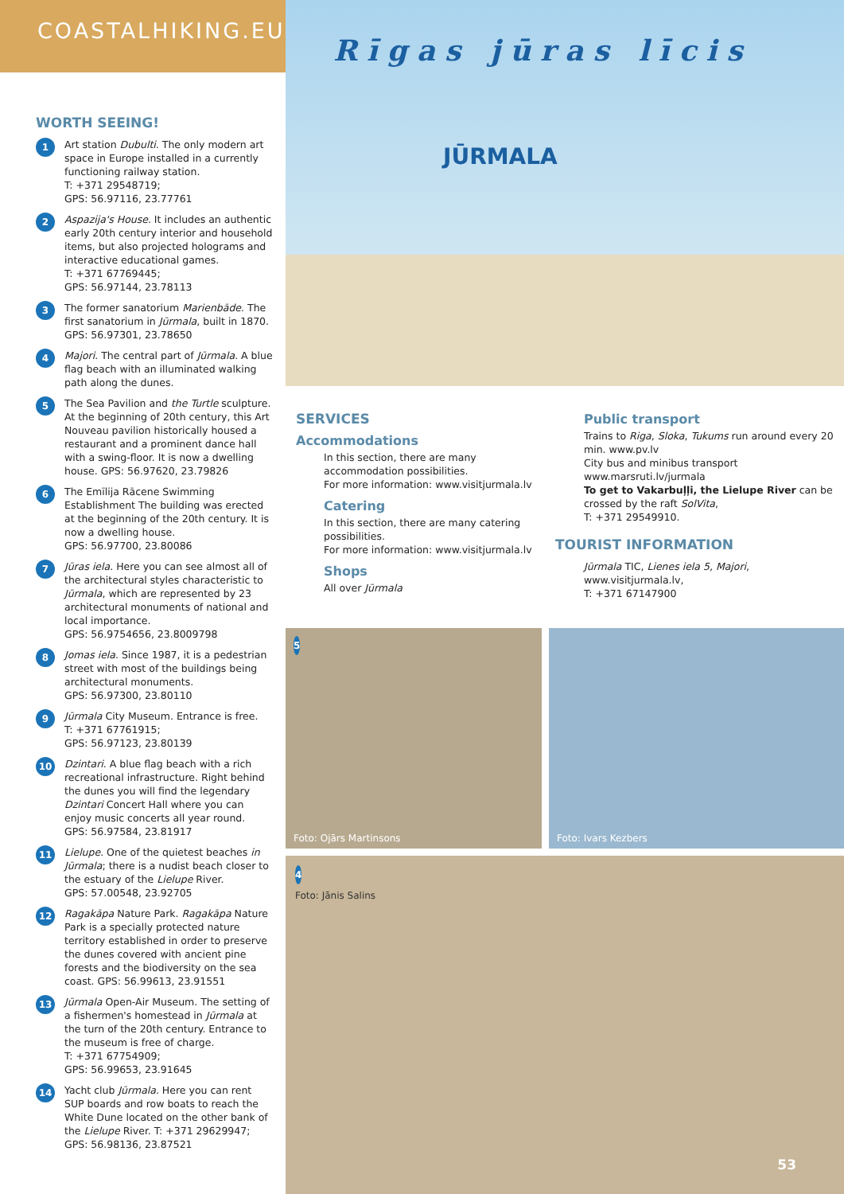COASTALHIKING.EU
WORTH SEEING!
1
Art station Dubulti. The only modern art space in Europe installed in a currently functioning railway station.
T: +371 29548719;
GPS: 56.97116, 23.77761
2
Aspazija's House. It includes an authentic early 20th century interior and household items, but also projected holograms and interactive educational games.
T: +371 67769445;
GPS: 56.97144, 23.78113
3
The former sanatorium Marienbāde. The first sanatorium in Jūrmala, built in 1870. GPS: 56.97301, 23.78650
4
Majori. The central part of Jūrmala. A blue flag beach with an illuminated walking path along the dunes.
5
The Sea Pavilion and the Turtle sculpture. At the beginning of 20th century, this Art Nouveau pavilion historically housed a restaurant and a prominent dance hall with a swing-floor. It is now a dwelling house. GPS: 56.97620, 23.79826
6
The Emīlija Rācene Swimming Establishment The building was erected at the beginning of the 20th century. It is now a dwelling house.
GPS: 56.97700, 23.80086
7
Jūras iela. Here you can see almost all of the architectural styles characteristic to Jūrmala, which are represented by 23 architectural monuments of national and local importance.
GPS: 56.9754656, 23.8009798
8
Jomas iela. Since 1987, it is a pedestrian street with most of the buildings being architectural monuments.
GPS: 56.97300, 23.80110
9
Jūrmala City Museum. Entrance is free.
T: +371 67761915;
GPS: 56.97123, 23.80139
10
Dzintari. A blue flag beach with a rich recreational infrastructure. Right behind the dunes you will find the legendary Dzintari Concert Hall where you can enjoy music concerts all year round.
GPS: 56.97584, 23.81917
11
Lielupe. One of the quietest beaches in Jūrmala; there is a nudist beach closer to the estuary of the Lielupe River.
GPS: 57.00548, 23.92705
12
Ragakāpa Nature Park. Ragakāpa Nature Park is a specially protected nature territory established in order to preserve the dunes covered with ancient pine forests and the biodiversity on the sea coast. GPS: 56.99613, 23.91551
13
Jūrmala Open-Air Museum. The setting of a fishermen's homestead in Jūrmala at the turn of the 20th century. Entrance to the museum is free of charge.
T: +371 67754909;
GPS: 56.99653, 23.91645
14
Yacht club Jūrmala. Here you can rent SUP boards and row boats to reach the White Dune located on the other bank of the Lielupe River. T: +371 29629947;
GPS: 56.98136, 23.87521
Rīgas jūras līcis
JŪRMALA
SERVICES
Accommodations
In this section, there are many accommodation possibilities.
For more information: www.visitjurmala.lv
Catering
In this section, there are many catering possibilities.
For more information: www.visitjurmala.lv
Shops
All over Jūrmala
Public transport
Trains to Riga, Sloka, Tukums run around every 20 min. www.pv.lv
City bus and minibus transport www.marsruti.lv/jurmala
To get to Vakarbuļļi, the Lielupe River can be crossed by the raft SolVita,
T: +371 29549910.
TOURIST INFORMATION
Jūrmala TIC, Lienes iela 5, Majori,
www.visitjurmala.lv,
T: +371 67147900
5
Foto: Ojārs Martinsons
Foto: Ivars Kezbers
4
Foto: Jānis Salins
53